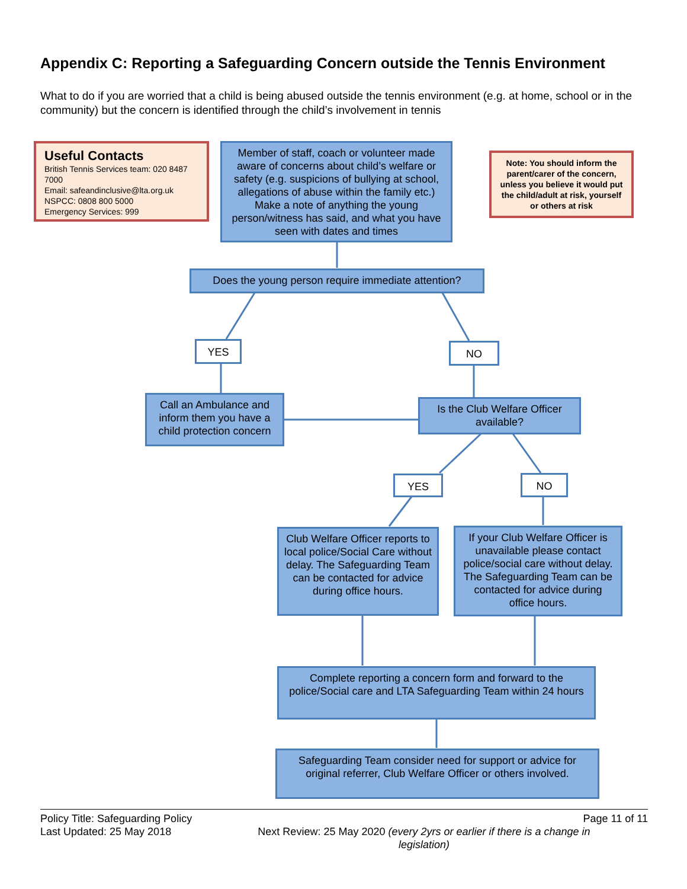Appendix C: Reporting a Safeguarding Concern outside the Tennis Environment
What to do if you are worried that a child is being abused outside the tennis environment (e.g. at home, school or in the community) but the concern is identified through the child’s involvement in tennis
Useful Contacts
British Tennis Services team: 020 8487 7000
Email: safeandinclusive@lta.org.uk
NSPCC: 0808 800 5000
Emergency Services: 999
Member of staff, coach or volunteer made aware of concerns about child’s welfare or safety (e.g. suspicions of bullying at school, allegations of abuse within the family etc.) Make a note of anything the young person/witness has said, and what you have seen with dates and times
Note: You should inform the parent/carer of the concern, unless you believe it would put the child/adult at risk, yourself or others at risk
Does the young person require immediate attention?
YES NO
Call an Ambulance and inform them you have a child protection concern
Is the Club Welfare Officer available?
YES NO
Club Welfare Officer reports to local police/Social Care without delay. The Safeguarding Team can be contacted for advice during office hours.
If your Club Welfare Officer is unavailable please contact police/social care without delay. The Safeguarding Team can be contacted for advice during office hours.
Complete reporting a concern form and forward to the police/Social care and LTA Safeguarding Team within 24 hours
Safeguarding Team consider need for support or advice for original referrer, Club Welfare Officer or others involved.
Policy Title: Safeguarding Policy Page 11 of 11
Last Updated: 25 May 2018 Next Review: 25 May 2020 (every 2yrs or earlier if there is a change in legislation)